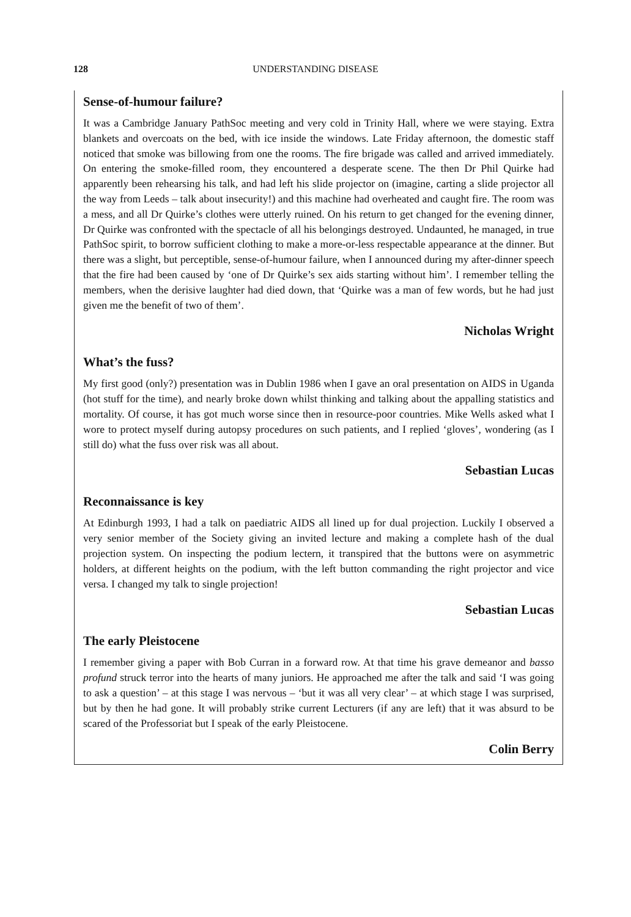128 UNDERSTANDING DISEASE
Sense-of-humour failure?
It was a Cambridge January PathSoc meeting and very cold in Trinity Hall, where we were staying. Extra blankets and overcoats on the bed, with ice inside the windows. Late Friday afternoon, the domestic staff noticed that smoke was billowing from one the rooms. The fire brigade was called and arrived immediately. On entering the smoke-filled room, they encountered a desperate scene. The then Dr Phil Quirke had apparently been rehearsing his talk, and had left his slide projector on (imagine, carting a slide projector all the way from Leeds – talk about insecurity!) and this machine had overheated and caught fire. The room was a mess, and all Dr Quirke’s clothes were utterly ruined. On his return to get changed for the evening dinner, Dr Quirke was confronted with the spectacle of all his belongings destroyed. Undaunted, he managed, in true PathSoc spirit, to borrow sufficient clothing to make a more-or-less respectable appearance at the dinner. But there was a slight, but perceptible, sense-of-humour failure, when I announced during my after-dinner speech that the fire had been caused by ‘one of Dr Quirke’s sex aids starting without him’. I remember telling the members, when the derisive laughter had died down, that ‘Quirke was a man of few words, but he had just given me the benefit of two of them’.
Nicholas Wright
What’s the fuss?
My first good (only?) presentation was in Dublin 1986 when I gave an oral presentation on AIDS in Uganda (hot stuff for the time), and nearly broke down whilst thinking and talking about the appalling statistics and mortality. Of course, it has got much worse since then in resource-poor countries. Mike Wells asked what I wore to protect myself during autopsy procedures on such patients, and I replied ‘gloves’, wondering (as I still do) what the fuss over risk was all about.
Sebastian Lucas
Reconnaissance is key
At Edinburgh 1993, I had a talk on paediatric AIDS all lined up for dual projection. Luckily I observed a very senior member of the Society giving an invited lecture and making a complete hash of the dual projection system. On inspecting the podium lectern, it transpired that the buttons were on asymmetric holders, at different heights on the podium, with the left button commanding the right projector and vice versa. I changed my talk to single projection!
Sebastian Lucas
The early Pleistocene
I remember giving a paper with Bob Curran in a forward row. At that time his grave demeanor and basso profund struck terror into the hearts of many juniors. He approached me after the talk and said ‘I was going to ask a question’ – at this stage I was nervous – ‘but it was all very clear’ – at which stage I was surprised, but by then he had gone. It will probably strike current Lecturers (if any are left) that it was absurd to be scared of the Professoriat but I speak of the early Pleistocene.
Colin Berry